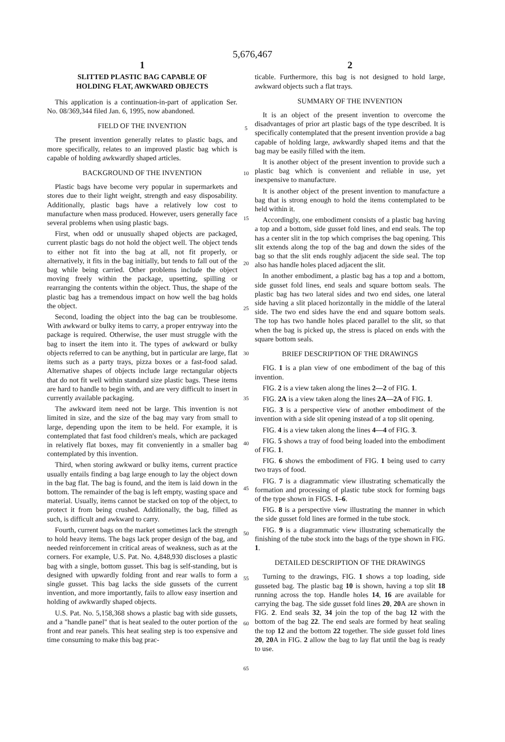5,676,467
1
SLITTED PLASTIC BAG CAPABLE OF
HOLDING FLAT, AWKWARD OBJECTS
This application is a continuation-in-part of application Ser. No. 08/369,344 filed Jan. 6, 1995, now abandoned.
FIELD OF THE INVENTION
The present invention generally relates to plastic bags, and more specifically, relates to an improved plastic bag which is capable of holding awkwardly shaped articles.
BACKGROUND OF THE INVENTION
Plastic bags have become very popular in supermarkets and stores due to their light weight, strength and easy disposability. Additionally, plastic bags have a relatively low cost to manufacture when mass produced. However, users generally face several problems when using plastic bags.
First, when odd or unusually shaped objects are packaged, current plastic bags do not hold the object well. The object tends to either not fit into the bag at all, not fit properly, or alternatively, it fits in the bag initially, but tends to fall out of the bag while being carried. Other problems include the object moving freely within the package, upsetting, spilling or rearranging the contents within the object. Thus, the shape of the plastic bag has a tremendous impact on how well the bag holds the object.
Second, loading the object into the bag can be troublesome. With awkward or bulky items to carry, a proper entryway into the package is required. Otherwise, the user must struggle with the bag to insert the item into it. The types of awkward or bulky objects referred to can be anything, but in particular are large, flat items such as a party trays, pizza boxes or a fast-food salad. Alternative shapes of objects include large rectangular objects that do not fit well within standard size plastic bags. These items are hard to handle to begin with, and are very difficult to insert in currently available packaging.
The awkward item need not be large. This invention is not limited in size, and the size of the bag may vary from small to large, depending upon the item to be held. For example, it is contemplated that fast food children's meals, which are packaged in relatively flat boxes, may fit conveniently in a smaller bag contemplated by this invention.
Third, when storing awkward or bulky items, current practice usually entails finding a bag large enough to lay the object down in the bag flat. The bag is found, and the item is laid down in the bottom. The remainder of the bag is left empty, wasting space and material. Usually, items cannot be stacked on top of the object, to protect it from being crushed. Additionally, the bag, filled as such, is difficult and awkward to carry.
Fourth, current bags on the market sometimes lack the strength to hold heavy items. The bags lack proper design of the bag, and needed reinforcement in critical areas of weakness, such as at the corners. For example, U.S. Pat. No. 4,848,930 discloses a plastic bag with a single, bottom gusset. This bag is self-standing, but is designed with upwardly folding front and rear walls to form a single gusset. This bag lacks the side gussets of the current invention, and more importantly, fails to allow easy insertion and holding of awkwardly shaped objects.
U.S. Pat. No. 5,158,368 shows a plastic bag with side gussets, and a "handle panel" that is heat sealed to the outer portion of the front and rear panels. This heat sealing step is too expensive and time consuming to make this bag prac-
5
10
15
20
25
30
35
40
45
50
55
60
65
2
ticable. Furthermore, this bag is not designed to hold large, awkward objects such a flat trays.
SUMMARY OF THE INVENTION
It is an object of the present invention to overcome the disadvantages of prior art plastic bags of the type described. It is specifically contemplated that the present invention provide a bag capable of holding large, awkwardly shaped items and that the bag may be easily filled with the item.
It is another object of the present invention to provide such a plastic bag which is convenient and reliable in use, yet inexpensive to manufacture.
It is another object of the present invention to manufacture a bag that is strong enough to hold the items contemplated to be held within it.
Accordingly, one embodiment consists of a plastic bag having a top and a bottom, side gusset fold lines, and end seals. The top has a center slit in the top which comprises the bag opening. This slit extends along the top of the bag and down the sides of the bag so that the slit ends roughly adjacent the side seal. The top also has handle holes placed adjacent the slit.
In another embodiment, a plastic bag has a top and a bottom, side gusset fold lines, end seals and square bottom seals. The plastic bag has two lateral sides and two end sides, one lateral side having a slit placed horizontally in the middle of the lateral side. The two end sides have the end and square bottom seals. The top has two handle holes placed parallel to the slit, so that when the bag is picked up, the stress is placed on ends with the square bottom seals.
BRIEF DESCRIPTION OF THE DRAWINGS
FIG. 1 is a plan view of one embodiment of the bag of this invention.
FIG. 2 is a view taken along the lines 2—2 of FIG. 1.
FIG. 2A is a view taken along the lines 2A—2A of FIG. 1.
FIG. 3 is a perspective view of another embodiment of the invention with a side slit opening instead of a top slit opening.
FIG. 4 is a view taken along the lines 4—4 of FIG. 3.
FIG. 5 shows a tray of food being loaded into the embodiment of FIG. 1.
FIG. 6 shows the embodiment of FIG. 1 being used to carry two trays of food.
FIG. 7 is a diagrammatic view illustrating schematically the formation and processing of plastic tube stock for forming bags of the type shown in FIGS. 1–6.
FIG. 8 is a perspective view illustrating the manner in which the side gusset fold lines are formed in the tube stock.
FIG. 9 is a diagrammatic view illustrating schematically the finishing of the tube stock into the bags of the type shown in FIG. 1.
DETAILED DESCRIPTION OF THE DRAWINGS
Turning to the drawings, FIG. 1 shows a top loading, side gusseted bag. The plastic bag 10 is shown, having a top slit 18 running across the top. Handle holes 14, 16 are available for carrying the bag. The side gusset fold lines 20, 20 A are shown in FIG. 2. End seals 32, 34 join the top of the bag 12 with the bottom of the bag 22. The end seals are formed by heat sealing the top 12 and the bottom 22 together. The side gusset fold lines 20, 20 A in FIG. 2 allow the bag to lay flat until the bag is ready to use.